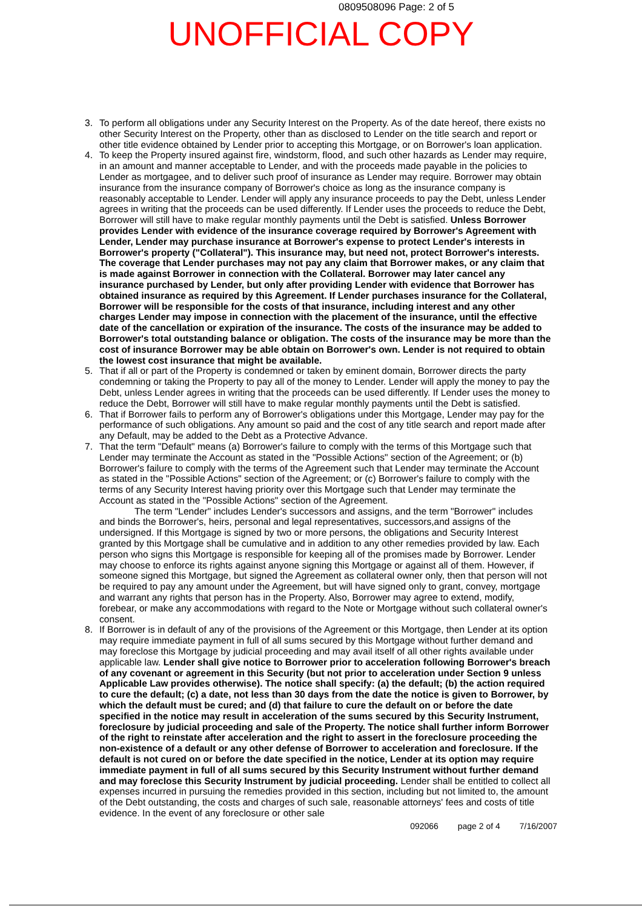0809508096 Page: 2 of 5
UNOFFICIAL COPY
3. To perform all obligations under any Security Interest on the Property. As of the date hereof, there exists no other Security Interest on the Property, other than as disclosed to Lender on the title search and report or other title evidence obtained by Lender prior to accepting this Mortgage, or on Borrower's loan application.
4. To keep the Property insured against fire, windstorm, flood, and such other hazards as Lender may require, in an amount and manner acceptable to Lender, and with the proceeds made payable in the policies to Lender as mortgagee, and to deliver such proof of insurance as Lender may require. Borrower may obtain insurance from the insurance company of Borrower's choice as long as the insurance company is reasonably acceptable to Lender. Lender will apply any insurance proceeds to pay the Debt, unless Lender agrees in writing that the proceeds can be used differently. If Lender uses the proceeds to reduce the Debt, Borrower will still have to make regular monthly payments until the Debt is satisfied. Unless Borrower provides Lender with evidence of the insurance coverage required by Borrower's Agreement with Lender, Lender may purchase insurance at Borrower's expense to protect Lender's interests in Borrower's property ("Collateral"). This insurance may, but need not, protect Borrower's interests. The coverage that Lender purchases may not pay any claim that Borrower makes, or any claim that is made against Borrower in connection with the Collateral. Borrower may later cancel any insurance purchased by Lender, but only after providing Lender with evidence that Borrower has obtained insurance as required by this Agreement. If Lender purchases insurance for the Collateral, Borrower will be responsible for the costs of that insurance, including interest and any other charges Lender may impose in connection with the placement of the insurance, until the effective date of the cancellation or expiration of the insurance. The costs of the insurance may be added to Borrower's total outstanding balance or obligation. The costs of the insurance may be more than the cost of insurance Borrower may be able obtain on Borrower's own. Lender is not required to obtain the lowest cost insurance that might be available.
5. That if all or part of the Property is condemned or taken by eminent domain, Borrower directs the party condemning or taking the Property to pay all of the money to Lender. Lender will apply the money to pay the Debt, unless Lender agrees in writing that the proceeds can be used differently. If Lender uses the money to reduce the Debt, Borrower will still have to make regular monthly payments until the Debt is satisfied.
6. That if Borrower fails to perform any of Borrower's obligations under this Mortgage, Lender may pay for the performance of such obligations. Any amount so paid and the cost of any title search and report made after any Default, may be added to the Debt as a Protective Advance.
7. That the term "Default" means (a) Borrower's failure to comply with the terms of this Mortgage such that Lender may terminate the Account as stated in the "Possible Actions" section of the Agreement; or (b) Borrower's failure to comply with the terms of the Agreement such that Lender may terminate the Account as stated in the "Possible Actions" section of the Agreement; or (c) Borrower's failure to comply with the terms of any Security Interest having priority over this Mortgage such that Lender may terminate the Account as stated in the "Possible Actions" section of the Agreement.
The term "Lender" includes Lender's successors and assigns, and the term "Borrower" includes and binds the Borrower's, heirs, personal and legal representatives, successors,and assigns of the undersigned. If this Mortgage is signed by two or more persons, the obligations and Security Interest granted by this Mortgage shall be cumulative and in addition to any other remedies provided by law. Each person who signs this Mortgage is responsible for keeping all of the promises made by Borrower. Lender may choose to enforce its rights against anyone signing this Mortgage or against all of them. However, if someone signed this Mortgage, but signed the Agreement as collateral owner only, then that person will not be required to pay any amount under the Agreement, but will have signed only to grant, convey, mortgage and warrant any rights that person has in the Property. Also, Borrower may agree to extend, modify, forebear, or make any accommodations with regard to the Note or Mortgage without such collateral owner's consent.
8. If Borrower is in default of any of the provisions of the Agreement or this Mortgage, then Lender at its option may require immediate payment in full of all sums secured by this Mortgage without further demand and may foreclose this Mortgage by judicial proceeding and may avail itself of all other rights available under applicable law. Lender shall give notice to Borrower prior to acceleration following Borrower's breach of any covenant or agreement in this Security (but not prior to acceleration under Section 9 unless Applicable Law provides otherwise). The notice shall specify: (a) the default; (b) the action required to cure the default; (c) a date, not less than 30 days from the date the notice is given to Borrower, by which the default must be cured; and (d) that failure to cure the default on or before the date specified in the notice may result in acceleration of the sums secured by this Security Instrument, foreclosure by judicial proceeding and sale of the Property. The notice shall further inform Borrower of the right to reinstate after acceleration and the right to assert in the foreclosure proceeding the non-existence of a default or any other defense of Borrower to acceleration and foreclosure. If the default is not cured on or before the date specified in the notice, Lender at its option may require immediate payment in full of all sums secured by this Security Instrument without further demand and may foreclose this Security Instrument by judicial proceeding. Lender shall be entitled to collect all expenses incurred in pursuing the remedies provided in this section, including but not limited to, the amount of the Debt outstanding, the costs and charges of such sale, reasonable attorneys' fees and costs of title evidence. In the event of any foreclosure or other sale
092066 page 2 of 4 7/16/2007